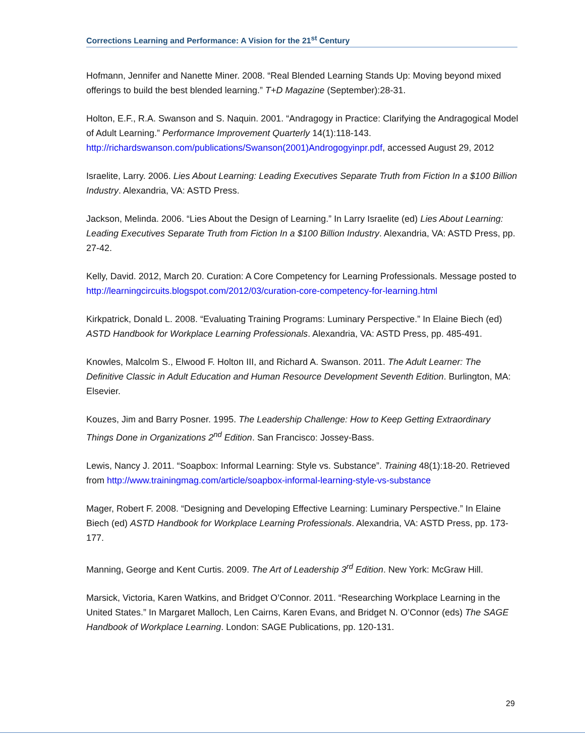Corrections Learning and Performance: A Vision for the 21<sup>st</sup> Century
Hofmann, Jennifer and Nanette Miner. 2008. “Real Blended Learning Stands Up: Moving beyond mixed offerings to build the best blended learning.” T+D Magazine (September):28-31.
Holton, E.F., R.A. Swanson and S. Naquin. 2001. “Andragogy in Practice: Clarifying the Andragogical Model of Adult Learning.” Performance Improvement Quarterly 14(1):118-143. http://richardswanson.com/publications/Swanson(2001)Androgogyinpr.pdf, accessed August 29, 2012
Israelite, Larry. 2006. Lies About Learning: Leading Executives Separate Truth from Fiction In a $100 Billion Industry. Alexandria, VA: ASTD Press.
Jackson, Melinda. 2006. “Lies About the Design of Learning.” In Larry Israelite (ed) Lies About Learning: Leading Executives Separate Truth from Fiction In a $100 Billion Industry. Alexandria, VA: ASTD Press, pp. 27-42.
Kelly, David. 2012, March 20. Curation: A Core Competency for Learning Professionals. Message posted to http://learningcircuits.blogspot.com/2012/03/curation-core-competency-for-learning.html
Kirkpatrick, Donald L. 2008. “Evaluating Training Programs: Luminary Perspective.” In Elaine Biech (ed) ASTD Handbook for Workplace Learning Professionals. Alexandria, VA: ASTD Press, pp. 485-491.
Knowles, Malcolm S., Elwood F. Holton III, and Richard A. Swanson. 2011. The Adult Learner: The Definitive Classic in Adult Education and Human Resource Development Seventh Edition. Burlington, MA: Elsevier.
Kouzes, Jim and Barry Posner. 1995. The Leadership Challenge: How to Keep Getting Extraordinary Things Done in Organizations 2<sup>nd</sup> Edition. San Francisco: Jossey-Bass.
Lewis, Nancy J. 2011. “Soapbox: Informal Learning: Style vs. Substance”. Training 48(1):18-20. Retrieved from http://www.trainingmag.com/article/soapbox-informal-learning-style-vs-substance
Mager, Robert F. 2008. “Designing and Developing Effective Learning: Luminary Perspective.” In Elaine Biech (ed) ASTD Handbook for Workplace Learning Professionals. Alexandria, VA: ASTD Press, pp. 173-177.
Manning, George and Kent Curtis. 2009. The Art of Leadership 3<sup>rd</sup> Edition. New York: McGraw Hill.
Marsick, Victoria, Karen Watkins, and Bridget O’Connor. 2011. “Researching Workplace Learning in the United States.” In Margaret Malloch, Len Cairns, Karen Evans, and Bridget N. O’Connor (eds) The SAGE Handbook of Workplace Learning. London: SAGE Publications, pp. 120-131.
29